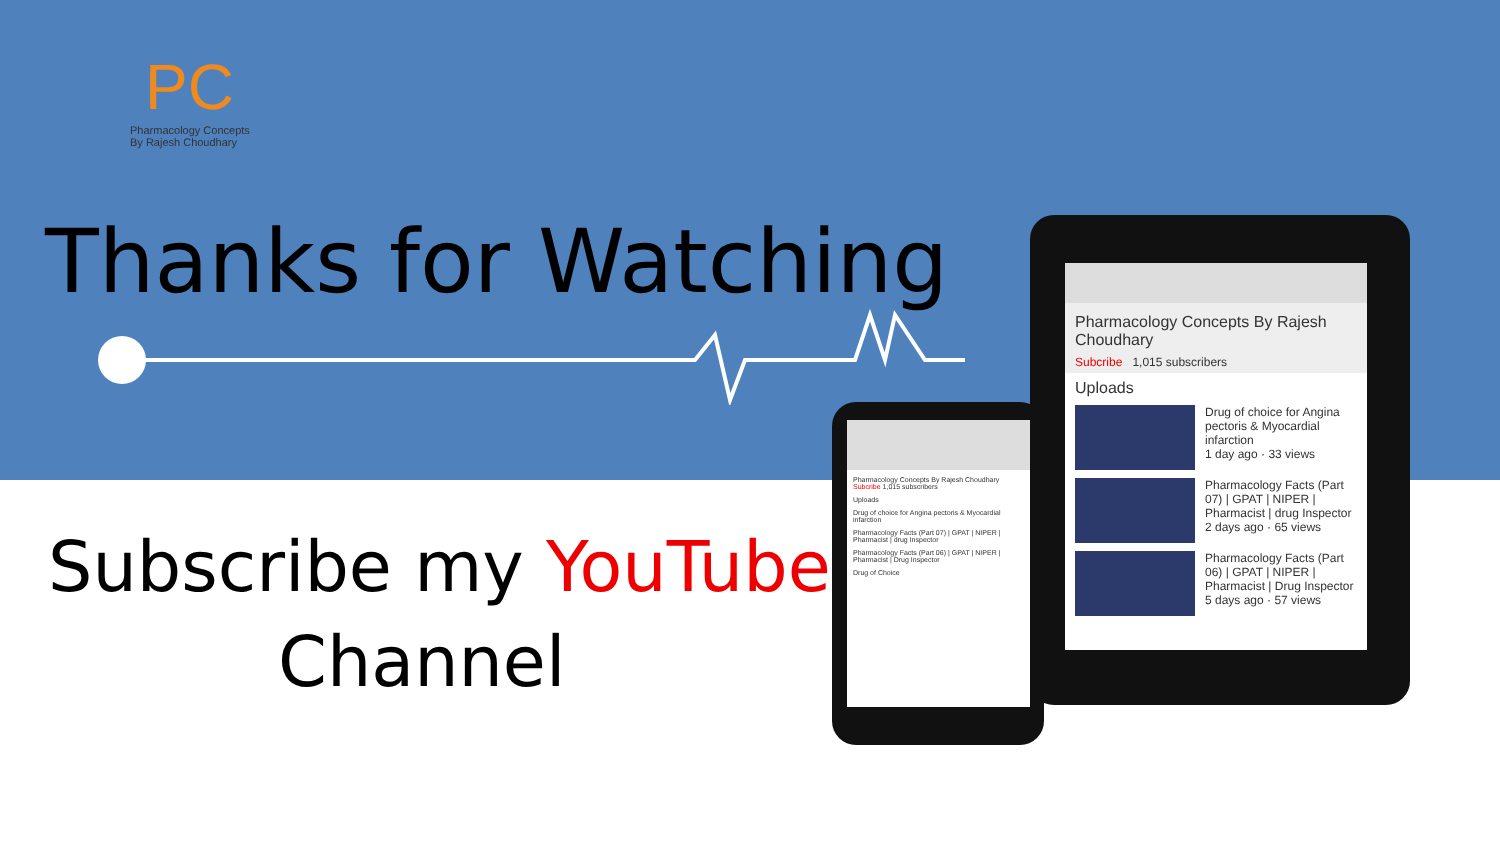PC
Pharmacology Concepts
By Rajesh Choudhary
Thanks for Watching
Subscribe my YouTube
Channel
Pharmacology Concepts By Rajesh Choudhary
Subcribe 1,015 subscribers
Uploads
Drug of choice for Angina pectoris & Myocardial infarction
1 day ago · 33 views
Pharmacology Facts (Part 07) | GPAT | NIPER | Pharmacist | drug Inspector
2 days ago · 65 views
Pharmacology Facts (Part 06) | GPAT | NIPER | Pharmacist | Drug Inspector
5 days ago · 57 views
Pharmacology Concepts By Rajesh Choudhary
Subcribe 1,015 subscribers
Uploads
Drug of choice for Angina pectoris & Myocardial infarction
Pharmacology Facts (Part 07) | GPAT | NIPER | Pharmacist | drug Inspector
Pharmacology Facts (Part 06) | GPAT | NIPER | Pharmacist | Drug Inspector
Drug of Choice